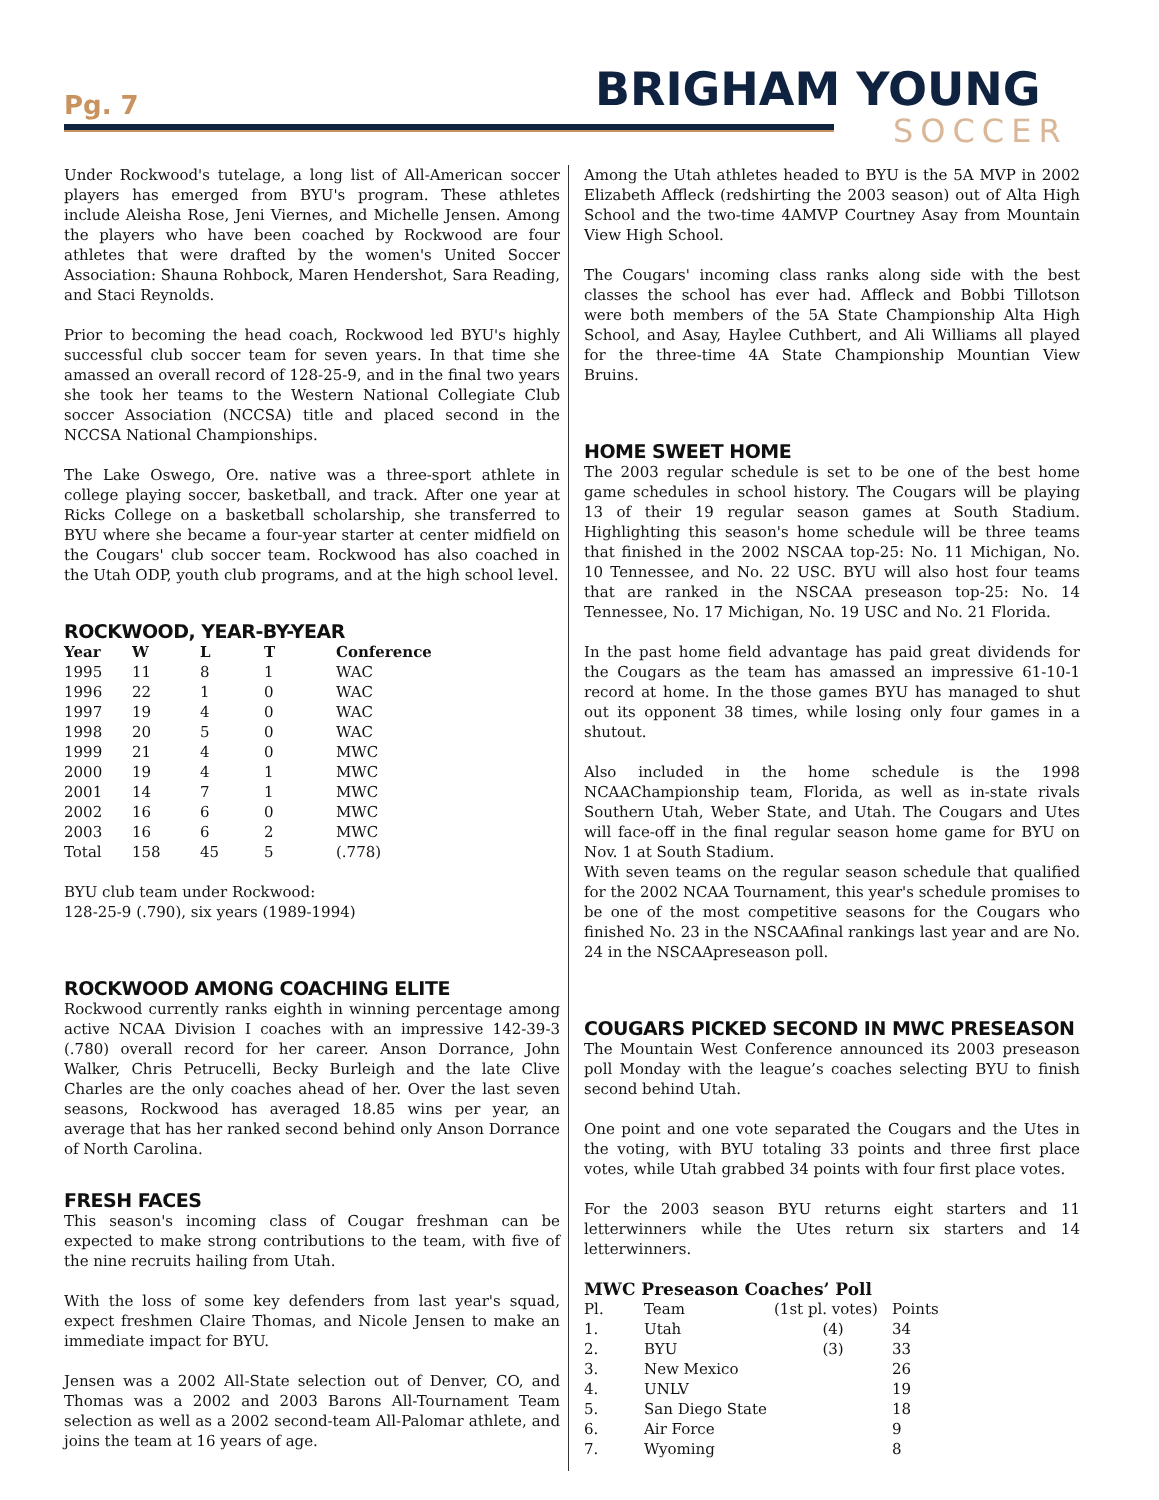Pg. 7 BRIGHAM YOUNG
SOCCER
Under Rockwood's tutelage, a long list of All-American soccer players has emerged from BYU's program. These athletes include Aleisha Rose, Jeni Viernes, and Michelle Jensen. Among the players who have been coached by Rockwood are four athletes that were drafted by the women's United Soccer Association: Shauna Rohbock, Maren Hendershot, Sara Reading, and Staci Reynolds.
Prior to becoming the head coach, Rockwood led BYU's highly successful club soccer team for seven years. In that time she amassed an overall record of 128-25-9, and in the final two years she took her teams to the Western National Collegiate Club soccer Association (NCCSA) title and placed second in the NCCSA National Championships.
The Lake Oswego, Ore. native was a three-sport athlete in college playing soccer, basketball, and track. After one year at Ricks College on a basketball scholarship, she transferred to BYU where she became a four-year starter at center midfield on the Cougars' club soccer team. Rockwood has also coached in the Utah ODP, youth club programs, and at the high school level.
ROCKWOOD, YEAR-BY-YEAR
| Year | W | L | T | Conference |
| --- | --- | --- | --- | --- |
| 1995 | 11 | 8 | 1 | WAC |
| 1996 | 22 | 1 | 0 | WAC |
| 1997 | 19 | 4 | 0 | WAC |
| 1998 | 20 | 5 | 0 | WAC |
| 1999 | 21 | 4 | 0 | MWC |
| 2000 | 19 | 4 | 1 | MWC |
| 2001 | 14 | 7 | 1 | MWC |
| 2002 | 16 | 6 | 0 | MWC |
| 2003 | 16 | 6 | 2 | MWC |
| Total | 158 | 45 | 5 | (.778) |
BYU club team under Rockwood:
128-25-9 (.790), six years (1989-1994)
ROCKWOOD AMONG COACHING ELITE
Rockwood currently ranks eighth in winning percentage among active NCAA Division I coaches with an impressive 142-39-3 (.780) overall record for her career. Anson Dorrance, John Walker, Chris Petrucelli, Becky Burleigh and the late Clive Charles are the only coaches ahead of her. Over the last seven seasons, Rockwood has averaged 18.85 wins per year, an average that has her ranked second behind only Anson Dorrance of North Carolina.
FRESH FACES
This season's incoming class of Cougar freshman can be expected to make strong contributions to the team, with five of the nine recruits hailing from Utah.
With the loss of some key defenders from last year's squad, expect freshmen Claire Thomas, and Nicole Jensen to make an immediate impact for BYU.
Jensen was a 2002 All-State selection out of Denver, CO, and Thomas was a 2002 and 2003 Barons All-Tournament Team selection as well as a 2002 second-team All-Palomar athlete, and joins the team at 16 years of age.
Among the Utah athletes headed to BYU is the 5A MVP in 2002 Elizabeth Affleck (redshirting the 2003 season) out of Alta High School and the two-time 4AMVP Courtney Asay from Mountain View High School.
The Cougars' incoming class ranks along side with the best classes the school has ever had. Affleck and Bobbi Tillotson were both members of the 5A State Championship Alta High School, and Asay, Haylee Cuthbert, and Ali Williams all played for the three-time 4A State Championship Mountian View Bruins.
HOME SWEET HOME
The 2003 regular schedule is set to be one of the best home game schedules in school history. The Cougars will be playing 13 of their 19 regular season games at South Stadium. Highlighting this season's home schedule will be three teams that finished in the 2002 NSCAA top-25: No. 11 Michigan, No. 10 Tennessee, and No. 22 USC. BYU will also host four teams that are ranked in the NSCAA preseason top-25: No. 14 Tennessee, No. 17 Michigan, No. 19 USC and No. 21 Florida.
In the past home field advantage has paid great dividends for the Cougars as the team has amassed an impressive 61-10-1 record at home. In the those games BYU has managed to shut out its opponent 38 times, while losing only four games in a shutout.
Also included in the home schedule is the 1998 NCAAChampionship team, Florida, as well as in-state rivals Southern Utah, Weber State, and Utah. The Cougars and Utes will face-off in the final regular season home game for BYU on Nov. 1 at South Stadium.
With seven teams on the regular season schedule that qualified for the 2002 NCAA Tournament, this year's schedule promises to be one of the most competitive seasons for the Cougars who finished No. 23 in the NSCAAfinal rankings last year and are No. 24 in the NSCAApreseason poll.
COUGARS PICKED SECOND IN MWC PRESEASON
The Mountain West Conference announced its 2003 preseason poll Monday with the league’s coaches selecting BYU to finish second behind Utah.
One point and one vote separated the Cougars and the Utes in the voting, with BYU totaling 33 points and three first place votes, while Utah grabbed 34 points with four first place votes.
For the 2003 season BYU returns eight starters and 11 letterwinners while the Utes return six starters and 14 letterwinners.
MWC Preseason Coaches’ Poll
| Pl. | Team | (1st pl. votes) | Points |
| 1. | Utah | (4) | 34 |
| 2. | BYU | (3) | 33 |
| 3. | New Mexico | | 26 |
| 4. | UNLV | | 19 |
| 5. | San Diego State | | 18 |
| 6. | Air Force | | 9 |
| 7. | Wyoming | | 8 |